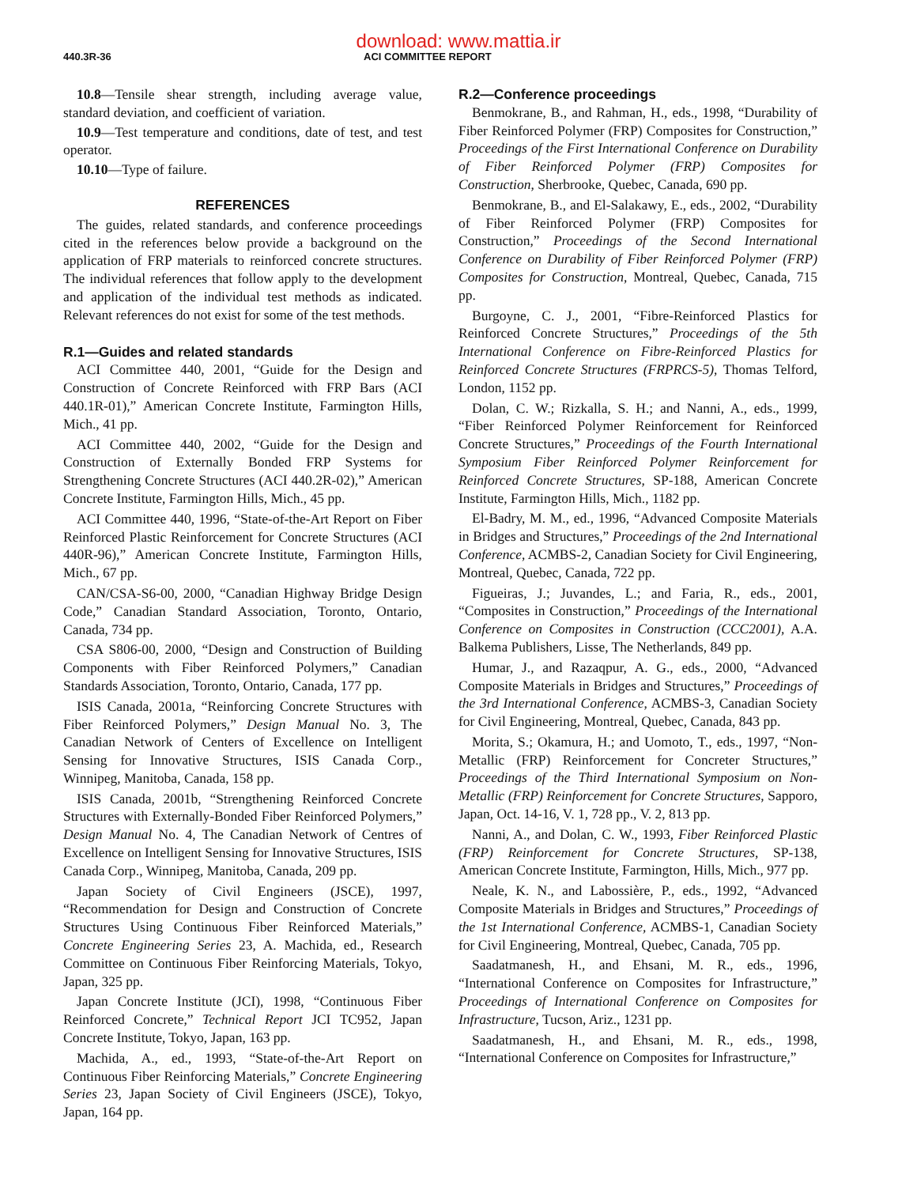download: www.mattia.ir
440.3R-36 ACI COMMITTEE REPORT
10.8—Tensile shear strength, including average value, standard deviation, and coefficient of variation.
10.9—Test temperature and conditions, date of test, and test operator.
10.10—Type of failure.
REFERENCES
The guides, related standards, and conference proceedings cited in the references below provide a background on the application of FRP materials to reinforced concrete structures. The individual references that follow apply to the development and application of the individual test methods as indicated. Relevant references do not exist for some of the test methods.
R.1—Guides and related standards
ACI Committee 440, 2001, “Guide for the Design and Construction of Concrete Reinforced with FRP Bars (ACI 440.1R-01),” American Concrete Institute, Farmington Hills, Mich., 41 pp.
ACI Committee 440, 2002, “Guide for the Design and Construction of Externally Bonded FRP Systems for Strengthening Concrete Structures (ACI 440.2R-02),” American Concrete Institute, Farmington Hills, Mich., 45 pp.
ACI Committee 440, 1996, “State-of-the-Art Report on Fiber Reinforced Plastic Reinforcement for Concrete Structures (ACI 440R-96),” American Concrete Institute, Farmington Hills, Mich., 67 pp.
CAN/CSA-S6-00, 2000, “Canadian Highway Bridge Design Code,” Canadian Standard Association, Toronto, Ontario, Canada, 734 pp.
CSA S806-00, 2000, “Design and Construction of Building Components with Fiber Reinforced Polymers,” Canadian Standards Association, Toronto, Ontario, Canada, 177 pp.
ISIS Canada, 2001a, “Reinforcing Concrete Structures with Fiber Reinforced Polymers,” Design Manual No. 3, The Canadian Network of Centers of Excellence on Intelligent Sensing for Innovative Structures, ISIS Canada Corp., Winnipeg, Manitoba, Canada, 158 pp.
ISIS Canada, 2001b, “Strengthening Reinforced Concrete Structures with Externally-Bonded Fiber Reinforced Polymers,” Design Manual No. 4, The Canadian Network of Centres of Excellence on Intelligent Sensing for Innovative Structures, ISIS Canada Corp., Winnipeg, Manitoba, Canada, 209 pp.
Japan Society of Civil Engineers (JSCE), 1997, “Recommendation for Design and Construction of Concrete Structures Using Continuous Fiber Reinforced Materials,” Concrete Engineering Series 23, A. Machida, ed., Research Committee on Continuous Fiber Reinforcing Materials, Tokyo, Japan, 325 pp.
Japan Concrete Institute (JCI), 1998, “Continuous Fiber Reinforced Concrete,” Technical Report JCI TC952, Japan Concrete Institute, Tokyo, Japan, 163 pp.
Machida, A., ed., 1993, “State-of-the-Art Report on Continuous Fiber Reinforcing Materials,” Concrete Engineering Series 23, Japan Society of Civil Engineers (JSCE), Tokyo, Japan, 164 pp.
R.2—Conference proceedings
Benmokrane, B., and Rahman, H., eds., 1998, “Durability of Fiber Reinforced Polymer (FRP) Composites for Construction,” Proceedings of the First International Conference on Durability of Fiber Reinforced Polymer (FRP) Composites for Construction, Sherbrooke, Quebec, Canada, 690 pp.
Benmokrane, B., and El-Salakawy, E., eds., 2002, “Durability of Fiber Reinforced Polymer (FRP) Composites for Construction,” Proceedings of the Second International Conference on Durability of Fiber Reinforced Polymer (FRP) Composites for Construction, Montreal, Quebec, Canada, 715 pp.
Burgoyne, C. J., 2001, “Fibre-Reinforced Plastics for Reinforced Concrete Structures,” Proceedings of the 5th International Conference on Fibre-Reinforced Plastics for Reinforced Concrete Structures (FRPRCS-5), Thomas Telford, London, 1152 pp.
Dolan, C. W.; Rizkalla, S. H.; and Nanni, A., eds., 1999, “Fiber Reinforced Polymer Reinforcement for Reinforced Concrete Structures,” Proceedings of the Fourth International Symposium Fiber Reinforced Polymer Reinforcement for Reinforced Concrete Structures, SP-188, American Concrete Institute, Farmington Hills, Mich., 1182 pp.
El-Badry, M. M., ed., 1996, “Advanced Composite Materials in Bridges and Structures,” Proceedings of the 2nd International Conference, ACMBS-2, Canadian Society for Civil Engineering, Montreal, Quebec, Canada, 722 pp.
Figueiras, J.; Juvandes, L.; and Faria, R., eds., 2001, “Composites in Construction,” Proceedings of the International Conference on Composites in Construction (CCC2001), A.A. Balkema Publishers, Lisse, The Netherlands, 849 pp.
Humar, J., and Razaqpur, A. G., eds., 2000, “Advanced Composite Materials in Bridges and Structures,” Proceedings of the 3rd International Conference, ACMBS-3, Canadian Society for Civil Engineering, Montreal, Quebec, Canada, 843 pp.
Morita, S.; Okamura, H.; and Uomoto, T., eds., 1997, “Non-Metallic (FRP) Reinforcement for Concreter Structures,” Proceedings of the Third International Symposium on Non-Metallic (FRP) Reinforcement for Concrete Structures, Sapporo, Japan, Oct. 14-16, V. 1, 728 pp., V. 2, 813 pp.
Nanni, A., and Dolan, C. W., 1993, Fiber Reinforced Plastic (FRP) Reinforcement for Concrete Structures, SP-138, American Concrete Institute, Farmington, Hills, Mich., 977 pp.
Neale, K. N., and Labossière, P., eds., 1992, “Advanced Composite Materials in Bridges and Structures,” Proceedings of the 1st International Conference, ACMBS-1, Canadian Society for Civil Engineering, Montreal, Quebec, Canada, 705 pp.
Saadatmanesh, H., and Ehsani, M. R., eds., 1996, “International Conference on Composites for Infrastructure,” Proceedings of International Conference on Composites for Infrastructure, Tucson, Ariz., 1231 pp.
Saadatmanesh, H., and Ehsani, M. R., eds., 1998, “International Conference on Composites for Infrastructure,”